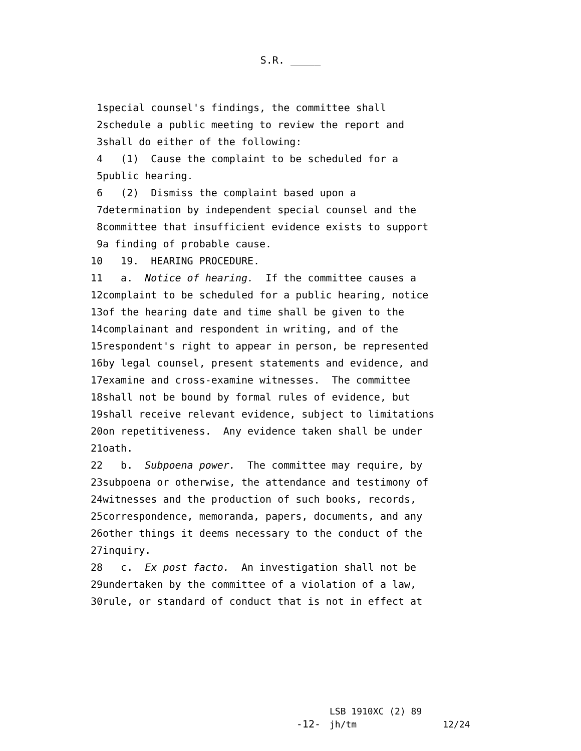S.R. _____
1 special counsel's findings, the committee shall
2 schedule a public meeting to review the report and
3 shall do either of the following:
4 (1) Cause the complaint to be scheduled for a
5 public hearing.
6 (2) Dismiss the complaint based upon a
7 determination by independent special counsel and the
8 committee that insufficient evidence exists to support
9 a finding of probable cause.
10 19. HEARING PROCEDURE.
11 a. Notice of hearing. If the committee causes a
12 complaint to be scheduled for a public hearing, notice
13 of the hearing date and time shall be given to the
14 complainant and respondent in writing, and of the
15 respondent's right to appear in person, be represented
16 by legal counsel, present statements and evidence, and
17 examine and cross-examine witnesses. The committee
18 shall not be bound by formal rules of evidence, but
19 shall receive relevant evidence, subject to limitations
20 on repetitiveness. Any evidence taken shall be under
21 oath.
22 b. Subpoena power. The committee may require, by
23 subpoena or otherwise, the attendance and testimony of
24 witnesses and the production of such books, records,
25 correspondence, memoranda, papers, documents, and any
26 other things it deems necessary to the conduct of the
27 inquiry.
28 c. Ex post facto. An investigation shall not be
29 undertaken by the committee of a violation of a law,
30 rule, or standard of conduct that is not in effect at
-12-
LSB 1910XC (2) 89
jh/tm 12/24